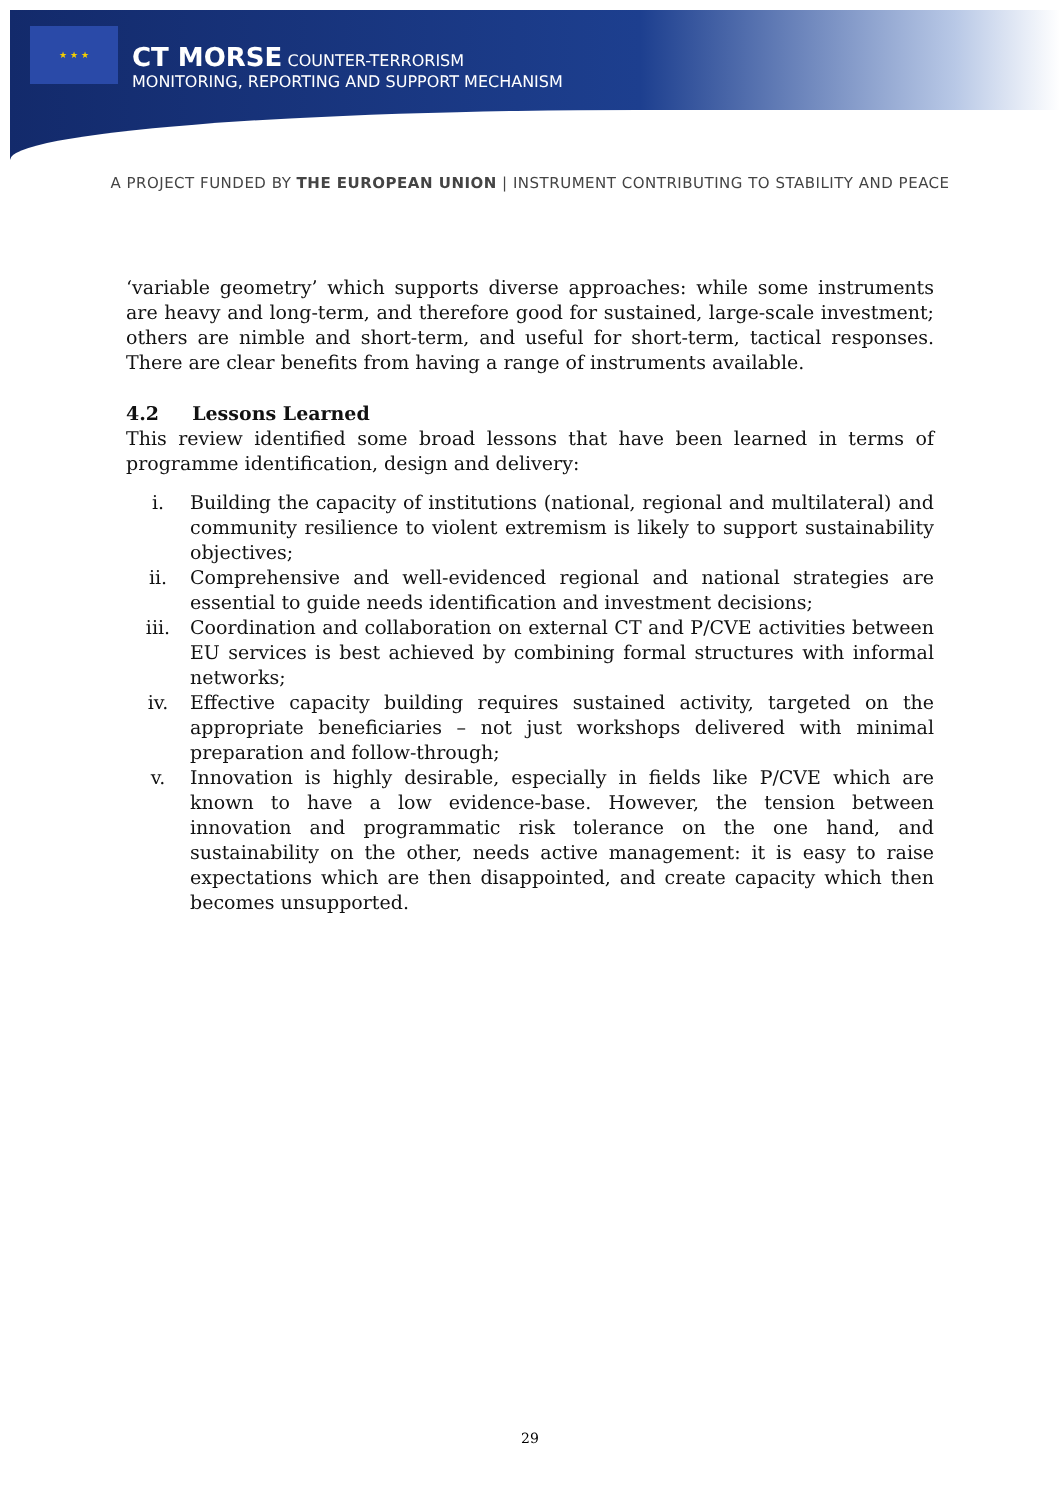★ ★ ★
CT MORSE COUNTER-TERRORISM
MONITORING, REPORTING AND SUPPORT MECHANISM
A PROJECT FUNDED BY THE EUROPEAN UNION | INSTRUMENT CONTRIBUTING TO STABILITY AND PEACE
‘variable geometry’ which supports diverse approaches: while some instruments are heavy and long-term, and therefore good for sustained, large-scale investment; others are nimble and short-term, and useful for short-term, tactical responses. There are clear benefits from having a range of instruments available.
4.2 Lessons Learned
This review identified some broad lessons that have been learned in terms of programme identification, design and delivery:
i. Building the capacity of institutions (national, regional and multilateral) and community resilience to violent extremism is likely to support sustainability objectives;
ii. Comprehensive and well-evidenced regional and national strategies are essential to guide needs identification and investment decisions;
iii. Coordination and collaboration on external CT and P/CVE activities between EU services is best achieved by combining formal structures with informal networks;
iv. Effective capacity building requires sustained activity, targeted on the appropriate beneficiaries – not just workshops delivered with minimal preparation and follow-through;
v. Innovation is highly desirable, especially in fields like P/CVE which are known to have a low evidence-base. However, the tension between innovation and programmatic risk tolerance on the one hand, and sustainability on the other, needs active management: it is easy to raise expectations which are then disappointed, and create capacity which then becomes unsupported.
29